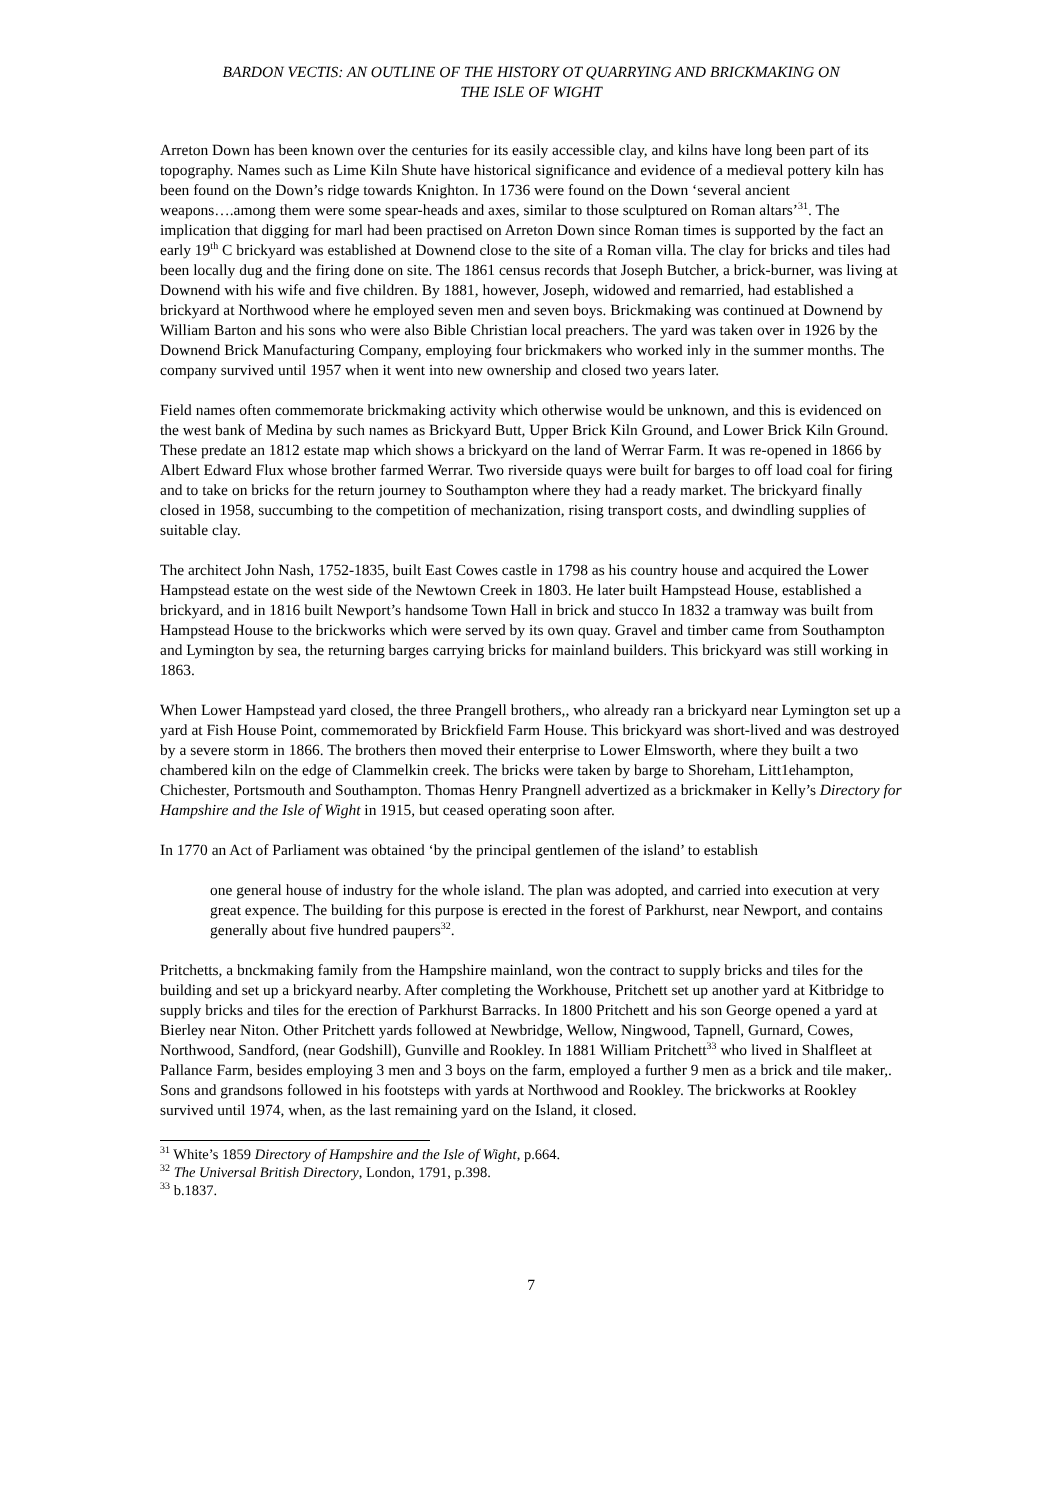BARDON VECTIS: AN OUTLINE OF THE HISTORY OT QUARRYING AND BRICKMAKING ON
THE ISLE OF WIGHT
Arreton Down has been known over the centuries for its easily accessible clay, and kilns have long been part of its topography. Names such as Lime Kiln Shute have historical significance and evidence of a medieval pottery kiln has been found on the Down’s ridge towards Knighton. In 1736 were found on the Down ‘several ancient weapons….among them were some spear-heads and axes, similar to those sculptured on Roman altars’<sup>31</sup>. The implication that digging for marl had been practised on Arreton Down since Roman times is supported by the fact an early 19<sup>th</sup> C brickyard was established at Downend close to the site of a Roman villa. The clay for bricks and tiles had been locally dug and the firing done on site. The 1861 census records that Joseph Butcher, a brick-burner, was living at Downend with his wife and five children. By 1881, however, Joseph, widowed and remarried, had established a brickyard at Northwood where he employed seven men and seven boys. Brickmaking was continued at Downend by William Barton and his sons who were also Bible Christian local preachers. The yard was taken over in 1926 by the Downend Brick Manufacturing Company, employing four brickmakers who worked inly in the summer months. The company survived until 1957 when it went into new ownership and closed two years later.
Field names often commemorate brickmaking activity which otherwise would be unknown, and this is evidenced on the west bank of Medina by such names as Brickyard Butt, Upper Brick Kiln Ground, and Lower Brick Kiln Ground. These predate an 1812 estate map which shows a brickyard on the land of Werrar Farm. It was re-opened in 1866 by Albert Edward Flux whose brother farmed Werrar. Two riverside quays were built for barges to off load coal for firing and to take on bricks for the return journey to Southampton where they had a ready market. The brickyard finally closed in 1958, succumbing to the competition of mechanization, rising transport costs, and dwindling supplies of suitable clay.
The architect John Nash, 1752-1835, built East Cowes castle in 1798 as his country house and acquired the Lower Hampstead estate on the west side of the Newtown Creek in 1803. He later built Hampstead House, established a brickyard, and in 1816 built Newport’s handsome Town Hall in brick and stucco In 1832 a tramway was built from Hampstead House to the brickworks which were served by its own quay. Gravel and timber came from Southampton and Lymington by sea, the returning barges carrying bricks for mainland builders. This brickyard was still working in 1863.
When Lower Hampstead yard closed, the three Prangell brothers,, who already ran a brickyard near Lymington set up a yard at Fish House Point, commemorated by Brickfield Farm House. This brickyard was short-lived and was destroyed by a severe storm in 1866. The brothers then moved their enterprise to Lower Elmsworth, where they built a two chambered kiln on the edge of Clammelkin creek. The bricks were taken by barge to Shoreham, Litt1ehampton, Chichester, Portsmouth and Southampton. Thomas Henry Prangnell advertized as a brickmaker in Kelly’s Directory for Hampshire and the Isle of Wight in 1915, but ceased operating soon after.
In 1770 an Act of Parliament was obtained ‘by the principal gentlemen of the island’ to establish
one general house of industry for the whole island. The plan was adopted, and carried into execution at very great expence. The building for this purpose is erected in the forest of Parkhurst, near Newport, and contains generally about five hundred paupers<sup>32</sup>.
Pritchetts, a bnckmaking family from the Hampshire mainland, won the contract to supply bricks and tiles for the building and set up a brickyard nearby. After completing the Workhouse, Pritchett set up another yard at Kitbridge to supply bricks and tiles for the erection of Parkhurst Barracks. In 1800 Pritchett and his son George opened a yard at Bierley near Niton. Other Pritchett yards followed at Newbridge, Wellow, Ningwood, Tapnell, Gurnard, Cowes, Northwood, Sandford, (near Godshill), Gunville and Rookley. In 1881 William Pritchett<sup>33</sup> who lived in Shalfleet at Pallance Farm, besides employing 3 men and 3 boys on the farm, employed a further 9 men as a brick and tile maker,. Sons and grandsons followed in his footsteps with yards at Northwood and Rookley. The brickworks at Rookley survived until 1974, when, as the last remaining yard on the Island, it closed.
<sup>31</sup> White’s 1859 Directory of Hampshire and the Isle of Wight, p.664.
<sup>32</sup> The Universal British Directory, London, 1791, p.398.
<sup>33</sup> b.1837.
7